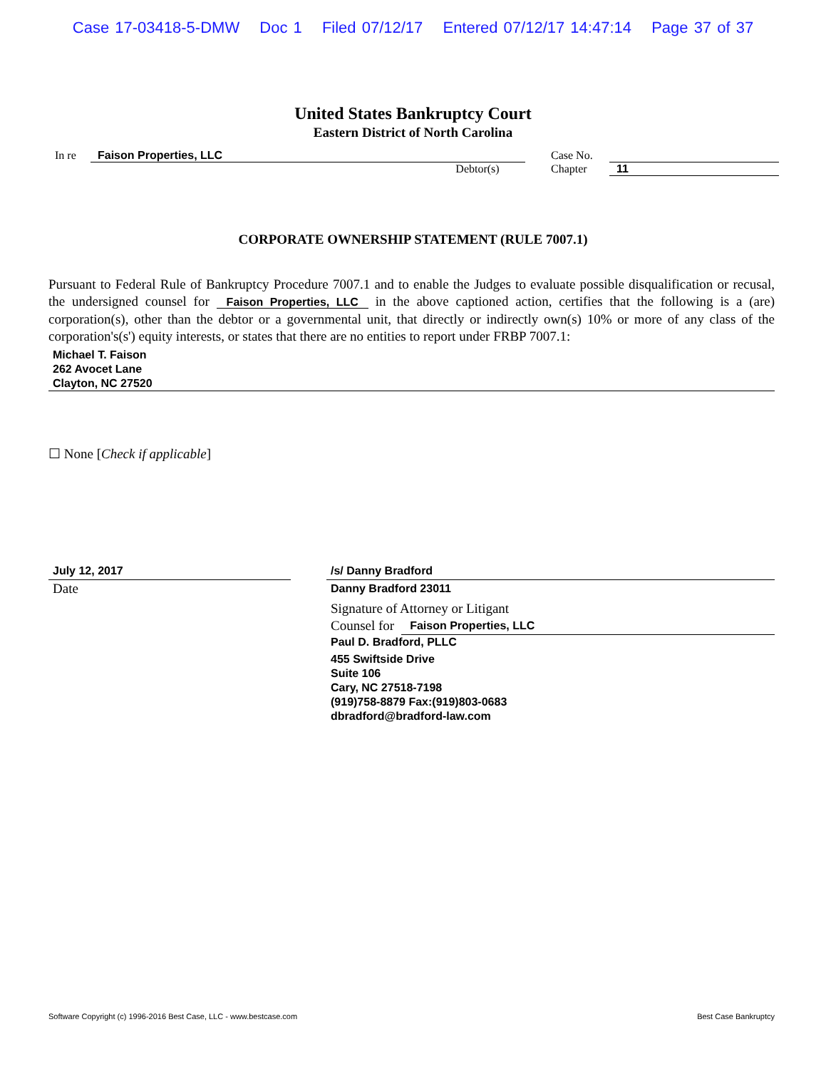Case 17-03418-5-DMW Doc 1 Filed 07/12/17 Entered 07/12/17 14:47:14 Page 37 of 37
United States Bankruptcy Court
Eastern District of North Carolina
In re Faison Properties, LLC Case No.
Debtor(s) Chapter 11
CORPORATE OWNERSHIP STATEMENT (RULE 7007.1)
Pursuant to Federal Rule of Bankruptcy Procedure 7007.1 and to enable the Judges to evaluate possible disqualification or recusal, the undersigned counsel for Faison Properties, LLC in the above captioned action, certifies that the following is a (are) corporation(s), other than the debtor or a governmental unit, that directly or indirectly own(s) 10% or more of any class of the corporation's(s') equity interests, or states that there are no entities to report under FRBP 7007.1:
Michael T. Faison
262 Avocet Lane
Clayton, NC 27520
☐ None [Check if applicable]
July 12, 2017
Date
/s/ Danny Bradford
Danny Bradford 23011
Signature of Attorney or Litigant
Counsel for Faison Properties, LLC
Paul D. Bradford, PLLC
455 Swiftside Drive
Suite 106
Cary, NC 27518-7198
(919)758-8879 Fax:(919)803-0683
dbradford@bradford-law.com
Software Copyright (c) 1996-2016 Best Case, LLC - www.bestcase.com Best Case Bankruptcy